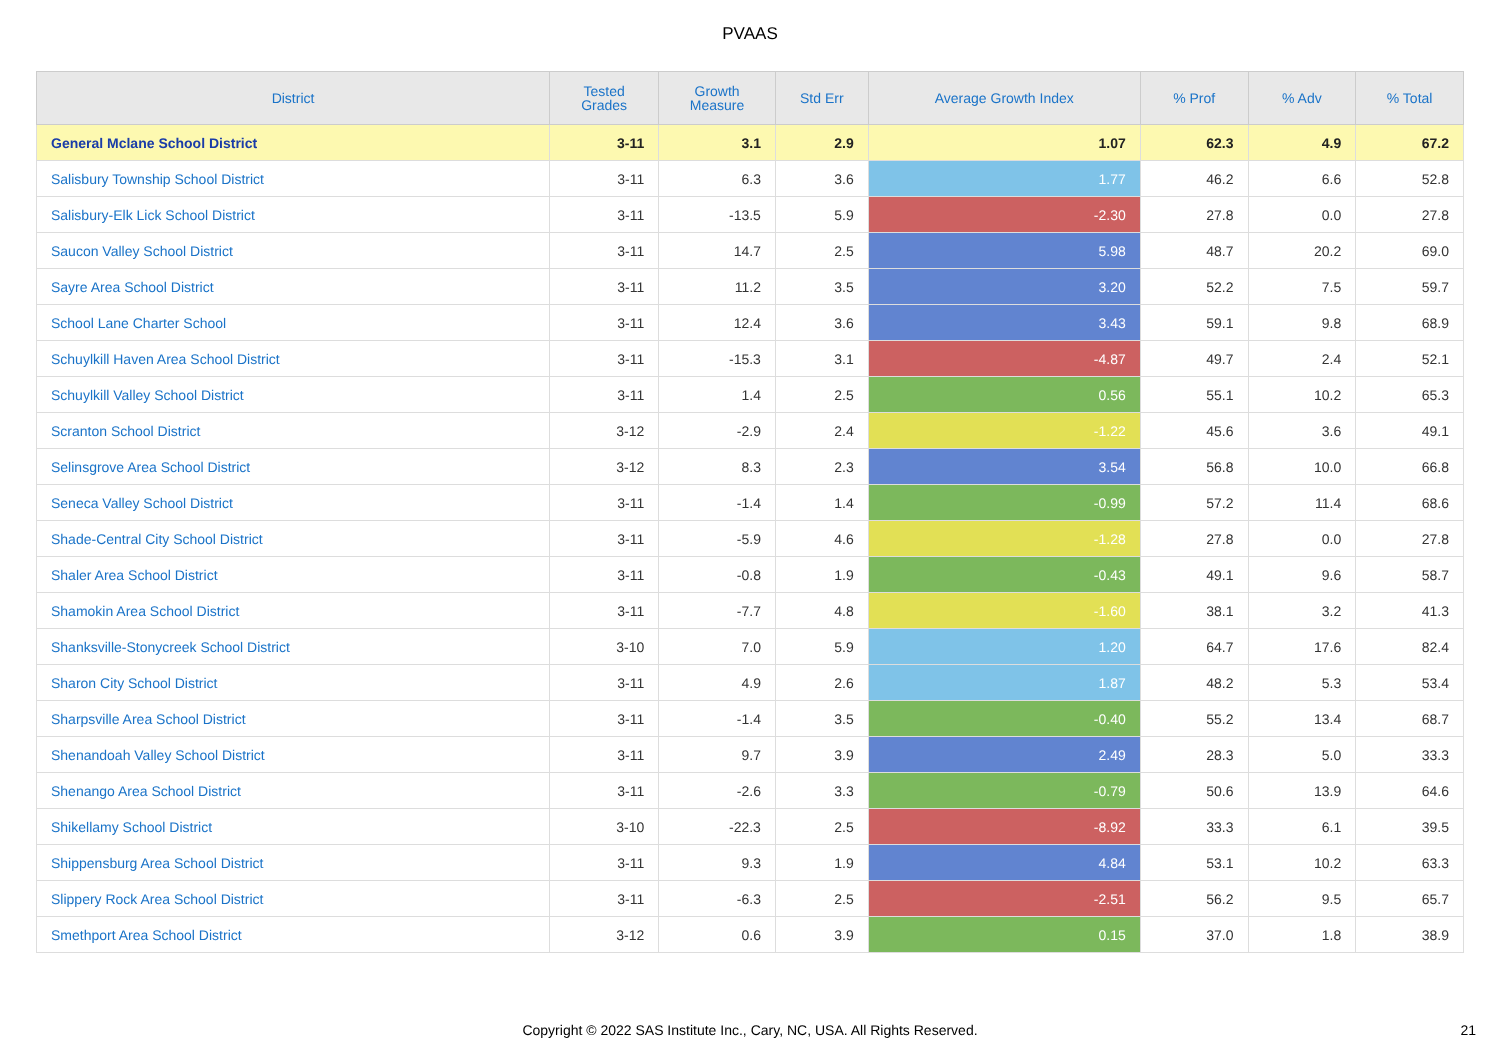PVAAS
| District | Tested Grades | Growth Measure | Std Err | Average Growth Index | % Prof | % Adv | % Total |
| --- | --- | --- | --- | --- | --- | --- | --- |
| General Mclane School District | 3-11 | 3.1 | 2.9 | 1.07 | 62.3 | 4.9 | 67.2 |
| Salisbury Township School District | 3-11 | 6.3 | 3.6 | 1.77 | 46.2 | 6.6 | 52.8 |
| Salisbury-Elk Lick School District | 3-11 | -13.5 | 5.9 | -2.30 | 27.8 | 0.0 | 27.8 |
| Saucon Valley School District | 3-11 | 14.7 | 2.5 | 5.98 | 48.7 | 20.2 | 69.0 |
| Sayre Area School District | 3-11 | 11.2 | 3.5 | 3.20 | 52.2 | 7.5 | 59.7 |
| School Lane Charter School | 3-11 | 12.4 | 3.6 | 3.43 | 59.1 | 9.8 | 68.9 |
| Schuylkill Haven Area School District | 3-11 | -15.3 | 3.1 | -4.87 | 49.7 | 2.4 | 52.1 |
| Schuylkill Valley School District | 3-11 | 1.4 | 2.5 | 0.56 | 55.1 | 10.2 | 65.3 |
| Scranton School District | 3-12 | -2.9 | 2.4 | -1.22 | 45.6 | 3.6 | 49.1 |
| Selinsgrove Area School District | 3-12 | 8.3 | 2.3 | 3.54 | 56.8 | 10.0 | 66.8 |
| Seneca Valley School District | 3-11 | -1.4 | 1.4 | -0.99 | 57.2 | 11.4 | 68.6 |
| Shade-Central City School District | 3-11 | -5.9 | 4.6 | -1.28 | 27.8 | 0.0 | 27.8 |
| Shaler Area School District | 3-11 | -0.8 | 1.9 | -0.43 | 49.1 | 9.6 | 58.7 |
| Shamokin Area School District | 3-11 | -7.7 | 4.8 | -1.60 | 38.1 | 3.2 | 41.3 |
| Shanksville-Stonycreek School District | 3-10 | 7.0 | 5.9 | 1.20 | 64.7 | 17.6 | 82.4 |
| Sharon City School District | 3-11 | 4.9 | 2.6 | 1.87 | 48.2 | 5.3 | 53.4 |
| Sharpsville Area School District | 3-11 | -1.4 | 3.5 | -0.40 | 55.2 | 13.4 | 68.7 |
| Shenandoah Valley School District | 3-11 | 9.7 | 3.9 | 2.49 | 28.3 | 5.0 | 33.3 |
| Shenango Area School District | 3-11 | -2.6 | 3.3 | -0.79 | 50.6 | 13.9 | 64.6 |
| Shikellamy School District | 3-10 | -22.3 | 2.5 | -8.92 | 33.3 | 6.1 | 39.5 |
| Shippensburg Area School District | 3-11 | 9.3 | 1.9 | 4.84 | 53.1 | 10.2 | 63.3 |
| Slippery Rock Area School District | 3-11 | -6.3 | 2.5 | -2.51 | 56.2 | 9.5 | 65.7 |
| Smethport Area School District | 3-12 | 0.6 | 3.9 | 0.15 | 37.0 | 1.8 | 38.9 |
Copyright © 2022 SAS Institute Inc., Cary, NC, USA. All Rights Reserved.
21